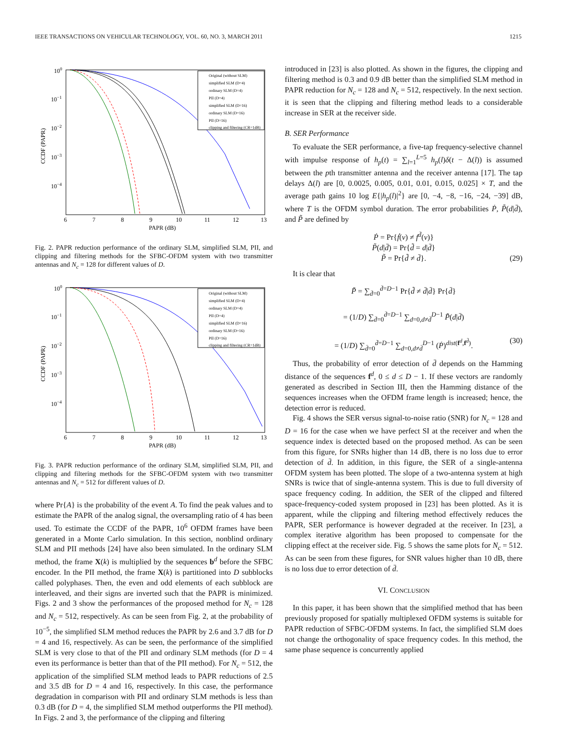IEEE TRANSACTIONS ON VEHICULAR TECHNOLOGY, VOL. 60, NO. 3, MARCH 2011 1215
100
10−1
10−2
10−3
10−4
6
7
8
9
10
11
12
13
PAPR (dB)
CCDF (PAPR)
Original (without SLM)
simplified SLM (D=4)
ordinary SLM (D=4)
PII (D=4)
simplified SLM (D=16)
ordinary SLM (D=16)
PII (D=16)
clipping and filtering (CR=1dB)
Fig. 2. PAPR reduction performance of the ordinary SLM, simplified SLM, PII, and clipping and filtering methods for the SFBC-OFDM system with two transmitter antennas and N<sub>c</sub> = 128 for different values of D.
100
10−1
10−2
10−3
10−4
6
7
8
9
10
11
12
13
PAPR (dB)
CCDF (PAPR)
Original (without SLM)
simplified SLM (D=4)
ordinary SLM (D=4)
PII (D=4)
simplified SLM (D=16)
ordinary SLM (D=16)
PII (D=16)
clipping and filtering (CR=1dB)
Fig. 3. PAPR reduction performance of the ordinary SLM, simplified SLM, PII, and clipping and filtering methods for the SFBC-OFDM system with two transmitter antennas and N<sub>c</sub> = 512 for different values of D.
where Pr{A} is the probability of the event A. To find the peak values and to estimate the PAPR of the analog signal, the oversampling ratio of 4 has been used. To estimate the CCDF of the PAPR, 10<sup>6</sup> OFDM frames have been generated in a Monte Carlo simulation. In this section, nonblind ordinary SLM and PII methods [24] have also been simulated. In the ordinary SLM method, the frame X(k) is multiplied by the sequences b<sup>d</sup> before the SFBC encoder. In the PII method, the frame X(k) is partitioned into D subblocks called polyphases. Then, the even and odd elements of each subblock are interleaved, and their signs are inverted such that the PAPR is minimized. Figs. 2 and 3 show the performances of the proposed method for N<sub>c</sub> = 128 and N<sub>c</sub> = 512, respectively. As can be seen from Fig. 2, at the probability of 10<sup>−5</sup>, the simplified SLM method reduces the PAPR by 2.6 and 3.7 dB for D = 4 and 16, respectively. As can be seen, the performance of the simplified SLM is very close to that of the PII and ordinary SLM methods (for D = 4 even its performance is better than that of the PII method). For N<sub>c</sub> = 512, the application of the simplified SLM method leads to PAPR reductions of 2.5 and 3.5 dB for D = 4 and 16, respectively. In this case, the performance degradation in comparison with PII and ordinary SLM methods is less than 0.3 dB (for D = 4, the simplified SLM method outperforms the PII method). In Figs. 2 and 3, the performance of the clipping and filtering
introduced in [23] is also plotted. As shown in the figures, the clipping and filtering method is 0.3 and 0.9 dB better than the simplified SLM method in PAPR reduction for N<sub>c</sub> = 128 and N<sub>c</sub> = 512, respectively. In the next section. it is seen that the clipping and filtering method leads to a considerable increase in SER at the receiver side.
B. SER Performance
To evaluate the SER performance, a five-tap frequency-selective channel with impulse response of h<sub>p</sub>(t) = ∑<sub>l=1</sub><sup>L=5</sup> h<sub>p</sub>(l)δ(t − Δ(l)) is assumed between the pth transmitter antenna and the receiver antenna [17]. The tap delays Δ(l) are [0, 0.0025, 0.005, 0.01, 0.01, 0.015, 0.025] × T, and the average path gains 10 log E{|h<sub>p</sub>(l)|<sup>2</sup>} are [0, −4, −8, −16, −24, −39] dB, where T is the OFDM symbol duration. The error probabilities Ṗ, P̃(d|d̄), and P̃ are defined by
Ṗ = Pr{ḟ(ν) ≠ f<sup>d̄</sup>(ν)}
P̃(d|d̄) = Pr{d̃ = d|d̄}
P̃ = Pr{d̃ ≠ d̄}. (29)
It is clear that
P̃ = ∑<sub>d̄=0</sub><sup>d̄=D−1</sup> Pr{d̃ ≠ d̄|d̄} Pr{d̄}
= (1/D) ∑<sub>d̄=0</sub><sup>d̄=D−1</sup> ∑<sub>d=0,d≠d̄</sub><sup>D−1</sup> P̃(d|d̄)
= (1/D) ∑<sub>d̄=0</sub><sup>d̄=D−1</sup> ∑<sub>d=0,d≠d̄</sub><sup>D−1</sup> (Ṗ)<sup>dist(f<sup>d</sup>,f<sup>d̄</sup>)</sup>. (30)
Thus, the probability of error detection of d̄ depends on the Hamming distance of the sequences f<sup>d</sup>, 0 ≤ d ≤ D − 1. If these vectors are randomly generated as described in Section III, then the Hamming distance of the sequences increases when the OFDM frame length is increased; hence, the detection error is reduced.
Fig. 4 shows the SER versus signal-to-noise ratio (SNR) for N<sub>c</sub> = 128 and D = 16 for the case when we have perfect SI at the receiver and when the sequence index is detected based on the proposed method. As can be seen from this figure, for SNRs higher than 14 dB, there is no loss due to error detection of d̄. In addition, in this figure, the SER of a single-antenna OFDM system has been plotted. The slope of a two-antenna system at high SNRs is twice that of single-antenna system. This is due to full diversity of space frequency coding. In addition, the SER of the clipped and filtered space-frequency-coded system proposed in [23] has been plotted. As it is apparent, while the clipping and filtering method effectively reduces the PAPR, SER performance is however degraded at the receiver. In [23], a complex iterative algorithm has been proposed to compensate for the clipping effect at the receiver side. Fig. 5 shows the same plots for N<sub>c</sub> = 512. As can be seen from these figures, for SNR values higher than 10 dB, there is no loss due to error detection of d̄.
VI. CONCLUSION
In this paper, it has been shown that the simplified method that has been previously proposed for spatially multiplexed OFDM systems is suitable for PAPR reduction of SFBC-OFDM systems. In fact, the simplified SLM does not change the orthogonality of space frequency codes. In this method, the same phase sequence is concurrently applied